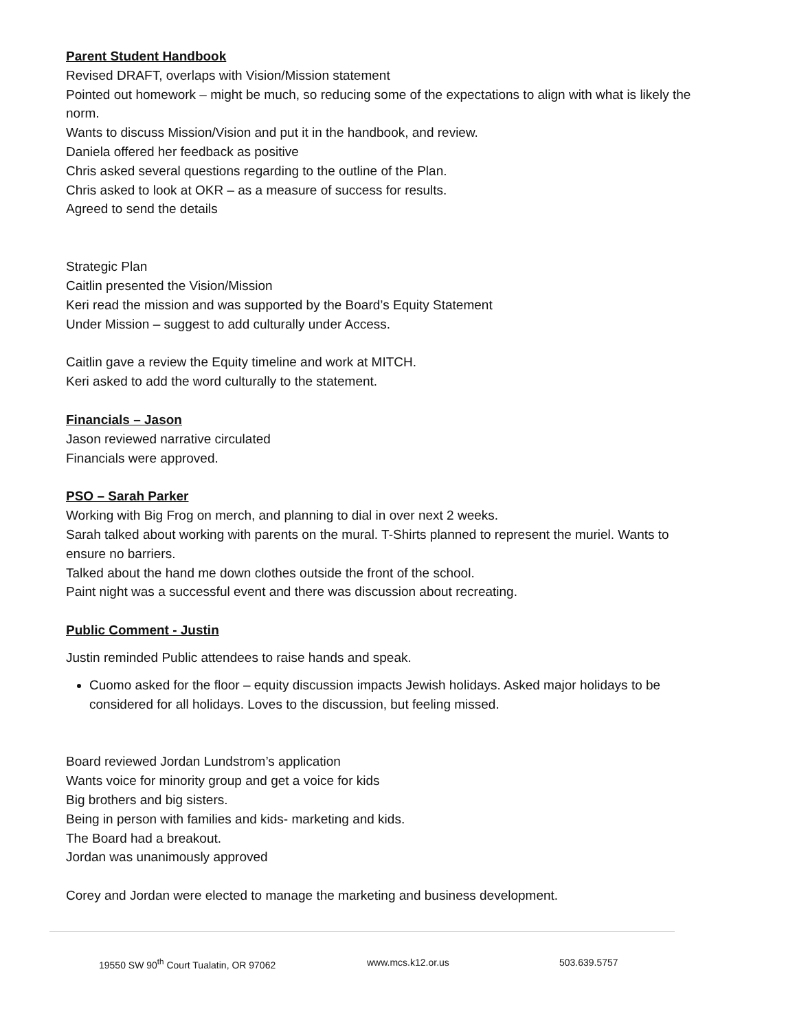Parent Student Handbook
Revised DRAFT, overlaps with Vision/Mission statement
Pointed out homework – might be much, so reducing some of the expectations to align with what is likely the norm.
Wants to discuss Mission/Vision and put it in the handbook, and review.
Daniela offered her feedback as positive
Chris asked several questions regarding to the outline of the Plan.
Chris asked to look at OKR – as a measure of success for results.
Agreed to send the details
Strategic Plan
Caitlin presented the Vision/Mission
Keri read the mission and was supported by the Board’s Equity Statement
Under Mission – suggest to add culturally under Access.
Caitlin gave a review the Equity timeline and work at MITCH.
Keri asked to add the word culturally to the statement.
Financials – Jason
Jason reviewed narrative circulated
Financials were approved.
PSO – Sarah Parker
Working with Big Frog on merch, and planning to dial in over next 2 weeks.
Sarah talked about working with parents on the mural. T-Shirts planned to represent the muriel. Wants to ensure no barriers.
Talked about the hand me down clothes outside the front of the school.
Paint night was a successful event and there was discussion about recreating.
Public Comment - Justin
Justin reminded Public attendees to raise hands and speak.
Cuomo asked for the floor – equity discussion impacts Jewish holidays. Asked major holidays to be considered for all holidays. Loves to the discussion, but feeling missed.
Board reviewed Jordan Lundstrom’s application
Wants voice for minority group and get a voice for kids
Big brothers and big sisters.
Being in person with families and kids- marketing and kids.
The Board had a breakout.
Jordan was unanimously approved
Corey and Jordan were elected to manage the marketing and business development.
19550 SW 90<sup>th</sup> Court Tualatin, OR 97062 www.mcs.k12.or.us 503.639.5757